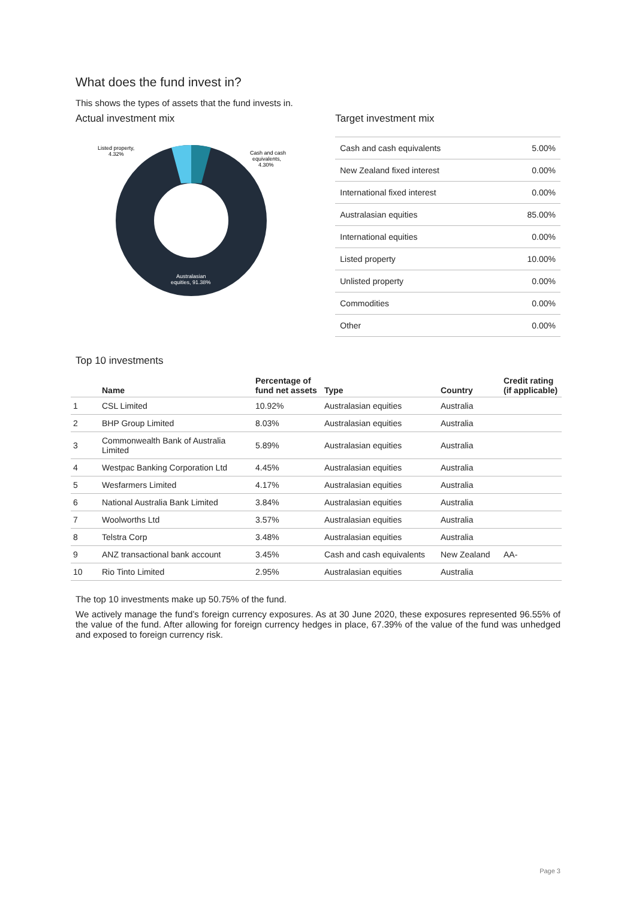What does the fund invest in?
This shows the types of assets that the fund invests in.
Actual investment mix
Listed property,
4.32%
Cash and cash
equivalents,
4.30%
Australasian
equities, 91.38%
Target investment mix
| Cash and cash equivalents | 5.00% |
| New Zealand fixed interest | 0.00% |
| International fixed interest | 0.00% |
| Australasian equities | 85.00% |
| International equities | 0.00% |
| Listed property | 10.00% |
| Unlisted property | 0.00% |
| Commodities | 0.00% |
| Other | 0.00% |
Top 10 investments
| | Name | Percentage of fund net assets | Type | Country | Credit rating (if applicable) |
| --- | --- | --- | --- | --- | --- |
| 1 | CSL Limited | 10.92% | Australasian equities | Australia | |
| 2 | BHP Group Limited | 8.03% | Australasian equities | Australia | |
| 3 | Commonwealth Bank of Australia Limited | 5.89% | Australasian equities | Australia | |
| 4 | Westpac Banking Corporation Ltd | 4.45% | Australasian equities | Australia | |
| 5 | Wesfarmers Limited | 4.17% | Australasian equities | Australia | |
| 6 | National Australia Bank Limited | 3.84% | Australasian equities | Australia | |
| 7 | Woolworths Ltd | 3.57% | Australasian equities | Australia | |
| 8 | Telstra Corp | 3.48% | Australasian equities | Australia | |
| 9 | ANZ transactional bank account | 3.45% | Cash and cash equivalents | New Zealand | AA- |
| 10 | Rio Tinto Limited | 2.95% | Australasian equities | Australia | |
The top 10 investments make up 50.75% of the fund.
We actively manage the fund’s foreign currency exposures. As at 30 June 2020, these exposures represented 96.55% of the value of the fund. After allowing for foreign currency hedges in place, 67.39% of the value of the fund was unhedged and exposed to foreign currency risk.
Page 3